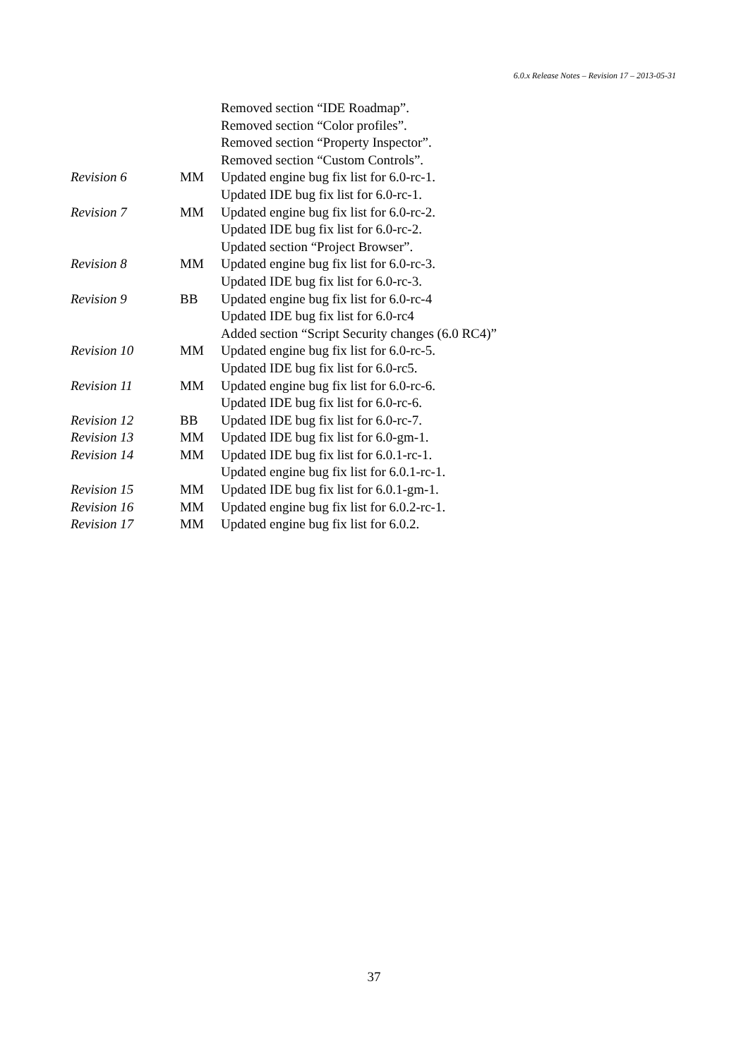6.0.x Release Notes – Revision 17 – 2013-05-31
| | | Removed section “IDE Roadmap”. |
| | | Removed section “Color profiles”. |
| | | Removed section “Property Inspector”. |
| | | Removed section “Custom Controls”. |
| Revision 6 | MM | Updated engine bug fix list for 6.0-rc-1. |
| | | Updated IDE bug fix list for 6.0-rc-1. |
| Revision 7 | MM | Updated engine bug fix list for 6.0-rc-2. |
| | | Updated IDE bug fix list for 6.0-rc-2. |
| | | Updated section “Project Browser”. |
| Revision 8 | MM | Updated engine bug fix list for 6.0-rc-3. |
| | | Updated IDE bug fix list for 6.0-rc-3. |
| Revision 9 | BB | Updated engine bug fix list for 6.0-rc-4 |
| | | Updated IDE bug fix list for 6.0-rc4 |
| | | Added section “Script Security changes (6.0 RC4)” |
| Revision 10 | MM | Updated engine bug fix list for 6.0-rc-5. |
| | | Updated IDE bug fix list for 6.0-rc5. |
| Revision 11 | MM | Updated engine bug fix list for 6.0-rc-6. |
| | | Updated IDE bug fix list for 6.0-rc-6. |
| Revision 12 | BB | Updated IDE bug fix list for 6.0-rc-7. |
| Revision 13 | MM | Updated IDE bug fix list for 6.0-gm-1. |
| Revision 14 | MM | Updated IDE bug fix list for 6.0.1-rc-1. |
| | | Updated engine bug fix list for 6.0.1-rc-1. |
| Revision 15 | MM | Updated IDE bug fix list for 6.0.1-gm-1. |
| Revision 16 | MM | Updated engine bug fix list for 6.0.2-rc-1. |
| Revision 17 | MM | Updated engine bug fix list for 6.0.2. |
37